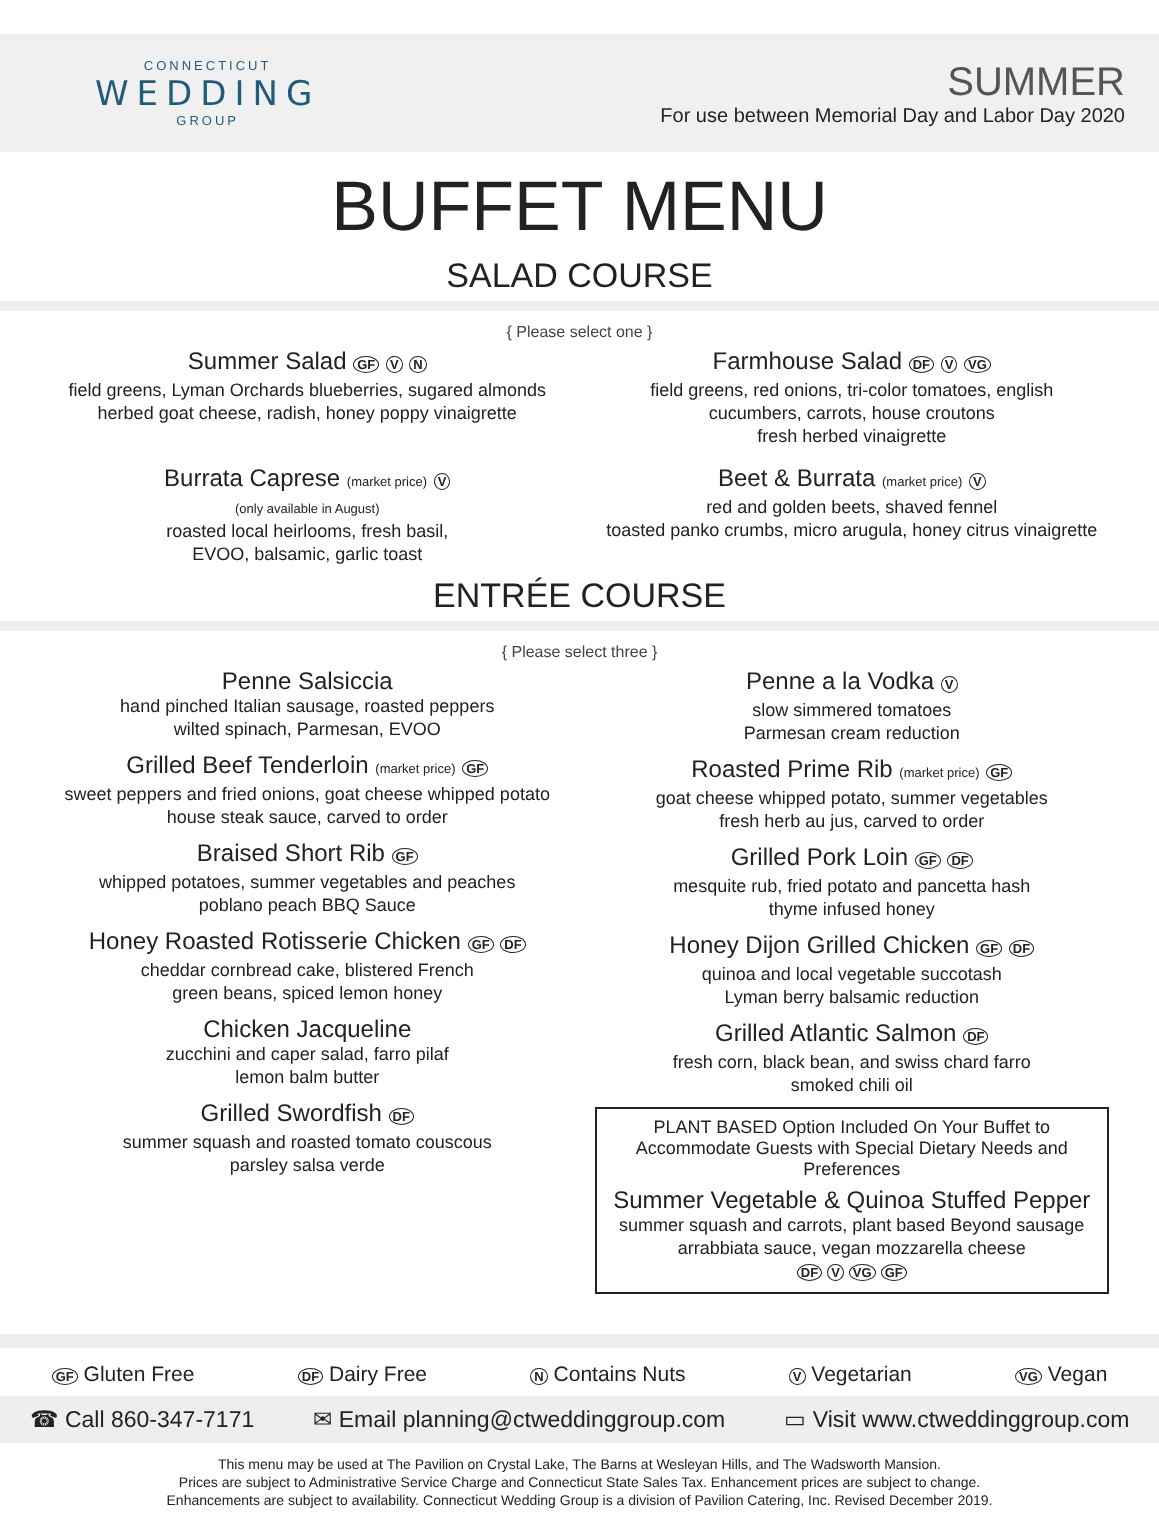CONNECTICUT
WEDDING
GROUP
SUMMER
For use between Memorial Day and Labor Day 2020
BUFFET MENU
SALAD COURSE
{ Please select one }
Summer Salad GF V N
field greens, Lyman Orchards blueberries, sugared almonds
herbed goat cheese, radish, honey poppy vinaigrette
Farmhouse Salad DF V VG
field greens, red onions, tri-color tomatoes, english
cucumbers, carrots, house croutons
fresh herbed vinaigrette
Burrata Caprese (market price) V
(only available in August)
roasted local heirlooms, fresh basil,
EVOO, balsamic, garlic toast
Beet & Burrata (market price) V
red and golden beets, shaved fennel
toasted panko crumbs, micro arugula, honey citrus vinaigrette
ENTRÉE COURSE
{ Please select three }
Penne Salsiccia
hand pinched Italian sausage, roasted peppers
wilted spinach, Parmesan, EVOO
Grilled Beef Tenderloin (market price) GF
sweet peppers and fried onions, goat cheese whipped potato
house steak sauce, carved to order
Braised Short Rib GF
whipped potatoes, summer vegetables and peaches
poblano peach BBQ Sauce
Honey Roasted Rotisserie Chicken GF DF
cheddar cornbread cake, blistered French
green beans, spiced lemon honey
Chicken Jacqueline
zucchini and caper salad, farro pilaf
lemon balm butter
Grilled Swordfish DF
summer squash and roasted tomato couscous
parsley salsa verde
Penne a la Vodka V
slow simmered tomatoes
Parmesan cream reduction
Roasted Prime Rib (market price) GF
goat cheese whipped potato, summer vegetables
fresh herb au jus, carved to order
Grilled Pork Loin GF DF
mesquite rub, fried potato and pancetta hash
thyme infused honey
Honey Dijon Grilled Chicken GF DF
quinoa and local vegetable succotash
Lyman berry balsamic reduction
Grilled Atlantic Salmon DF
fresh corn, black bean, and swiss chard farro
smoked chili oil
PLANT BASED Option Included On Your Buffet to
Accommodate Guests with Special Dietary Needs and Preferences
Summer Vegetable & Quinoa Stuffed Pepper
summer squash and carrots, plant based Beyond sausage
arrabbiata sauce, vegan mozzarella cheese
DF V VG GF
GF Gluten Free DF Dairy Free N Contains Nuts V Vegetarian VG Vegan
☎ Call 860-347-7171 ✉ Email planning@ctweddinggroup.com ▭ Visit www.ctweddinggroup.com
This menu may be used at The Pavilion on Crystal Lake, The Barns at Wesleyan Hills, and The Wadsworth Mansion.
Prices are subject to Administrative Service Charge and Connecticut State Sales Tax. Enhancement prices are subject to change.
Enhancements are subject to availability. Connecticut Wedding Group is a division of Pavilion Catering, Inc. Revised December 2019.